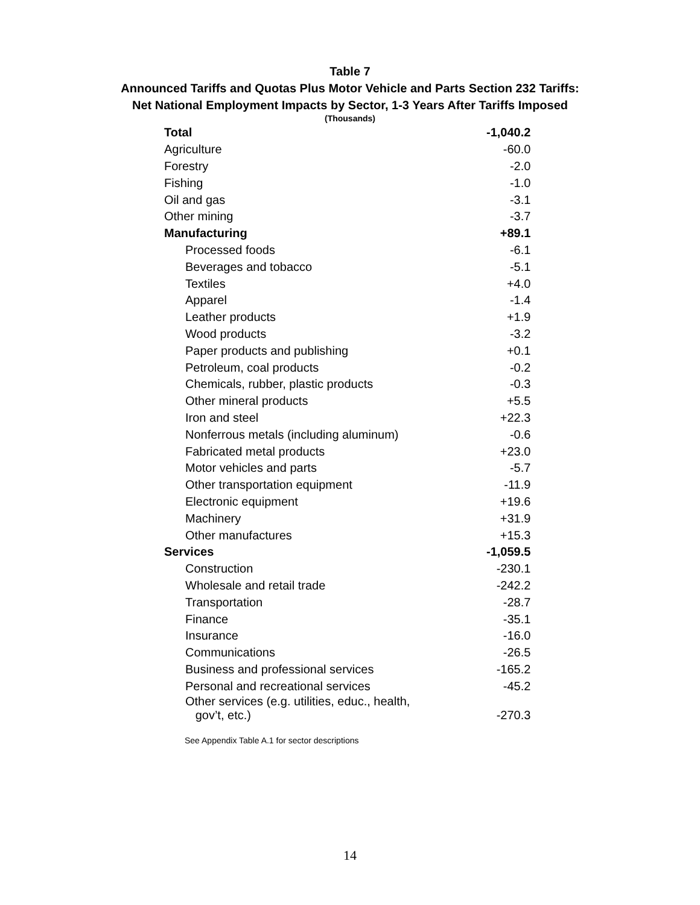Table 7
Announced Tariffs and Quotas Plus Motor Vehicle and Parts Section 232 Tariffs:
Net National Employment Impacts by Sector, 1-3 Years After Tariffs Imposed
(Thousands)
| Total | -1,040.2 |
| Agriculture | -60.0 |
| Forestry | -2.0 |
| Fishing | -1.0 |
| Oil and gas | -3.1 |
| Other mining | -3.7 |
| Manufacturing | +89.1 |
| Processed foods | -6.1 |
| Beverages and tobacco | -5.1 |
| Textiles | +4.0 |
| Apparel | -1.4 |
| Leather products | +1.9 |
| Wood products | -3.2 |
| Paper products and publishing | +0.1 |
| Petroleum, coal products | -0.2 |
| Chemicals, rubber, plastic products | -0.3 |
| Other mineral products | +5.5 |
| Iron and steel | +22.3 |
| Nonferrous metals (including aluminum) | -0.6 |
| Fabricated metal products | +23.0 |
| Motor vehicles and parts | -5.7 |
| Other transportation equipment | -11.9 |
| Electronic equipment | +19.6 |
| Machinery | +31.9 |
| Other manufactures | +15.3 |
| Services | -1,059.5 |
| Construction | -230.1 |
| Wholesale and retail trade | -242.2 |
| Transportation | -28.7 |
| Finance | -35.1 |
| Insurance | -16.0 |
| Communications | -26.5 |
| Business and professional services | -165.2 |
| Personal and recreational services | -45.2 |
| Other services (e.g. utilities, educ., health, gov’t, etc.) | -270.3 |
See Appendix Table A.1 for sector descriptions
14